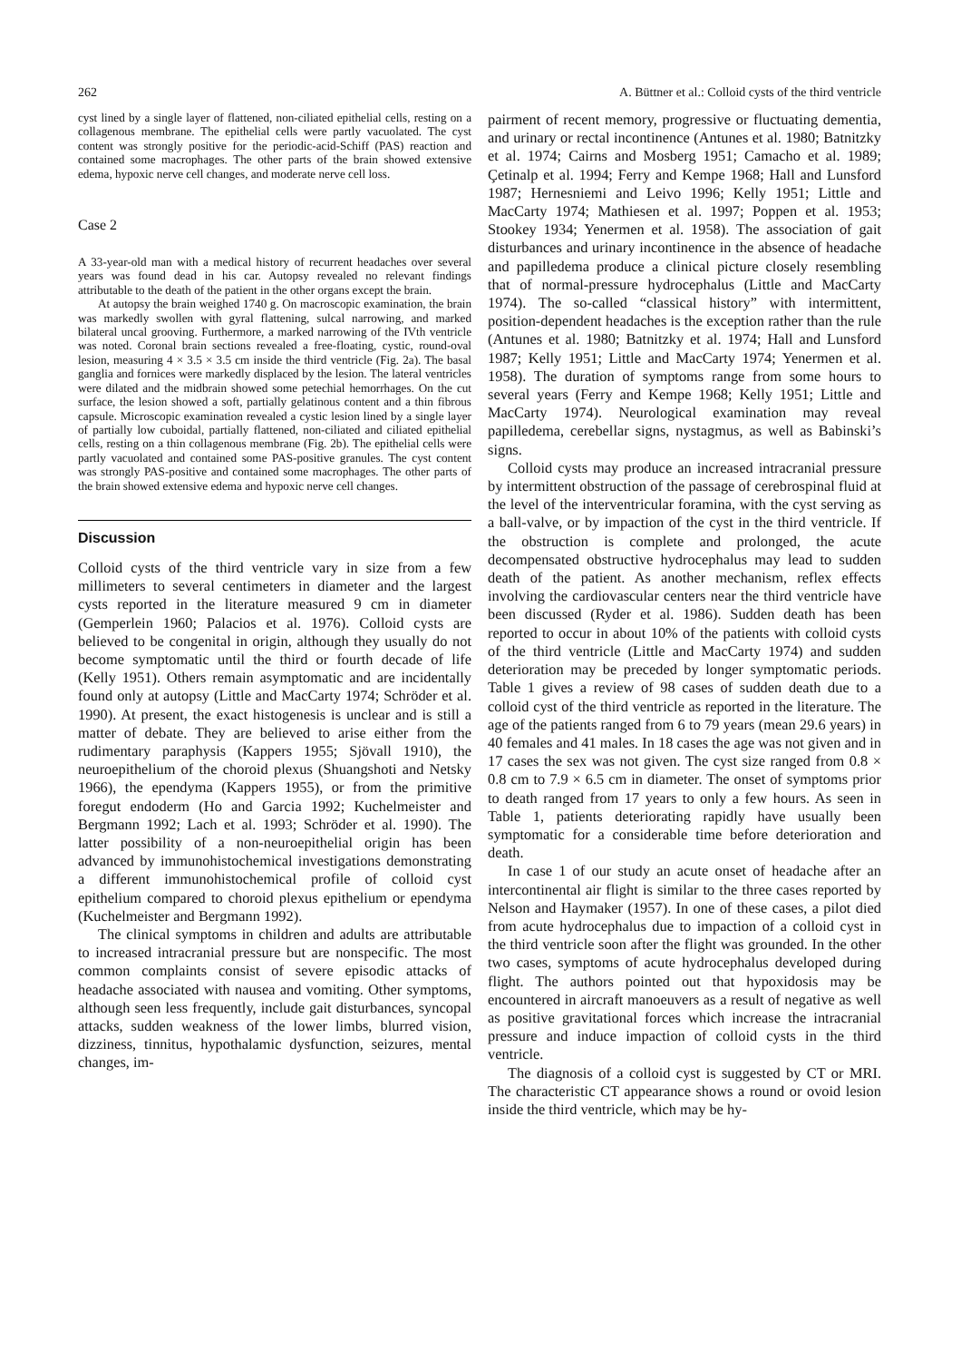262 A. Büttner et al.: Colloid cysts of the third ventricle
cyst lined by a single layer of flattened, non-ciliated epithelial cells, resting on a collagenous membrane. The epithelial cells were partly vacuolated. The cyst content was strongly positive for the periodic-acid-Schiff (PAS) reaction and contained some macrophages. The other parts of the brain showed extensive edema, hypoxic nerve cell changes, and moderate nerve cell loss.
Case 2
A 33-year-old man with a medical history of recurrent headaches over several years was found dead in his car. Autopsy revealed no relevant findings attributable to the death of the patient in the other organs except the brain.
At autopsy the brain weighed 1740 g. On macroscopic examination, the brain was markedly swollen with gyral flattening, sulcal narrowing, and marked bilateral uncal grooving. Furthermore, a marked narrowing of the IVth ventricle was noted. Coronal brain sections revealed a free-floating, cystic, round-oval lesion, measuring 4 × 3.5 × 3.5 cm inside the third ventricle (Fig. 2a). The basal ganglia and fornices were markedly displaced by the lesion. The lateral ventricles were dilated and the midbrain showed some petechial hemorrhages. On the cut surface, the lesion showed a soft, partially gelatinous content and a thin fibrous capsule. Microscopic examination revealed a cystic lesion lined by a single layer of partially low cuboidal, partially flattened, non-ciliated and ciliated epithelial cells, resting on a thin collagenous membrane (Fig. 2b). The epithelial cells were partly vacuolated and contained some PAS-positive granules. The cyst content was strongly PAS-positive and contained some macrophages. The other parts of the brain showed extensive edema and hypoxic nerve cell changes.
Discussion
Colloid cysts of the third ventricle vary in size from a few millimeters to several centimeters in diameter and the largest cysts reported in the literature measured 9 cm in diameter (Gemperlein 1960; Palacios et al. 1976). Colloid cysts are believed to be congenital in origin, although they usually do not become symptomatic until the third or fourth decade of life (Kelly 1951). Others remain asymptomatic and are incidentally found only at autopsy (Little and MacCarty 1974; Schröder et al. 1990). At present, the exact histogenesis is unclear and is still a matter of debate. They are believed to arise either from the rudimentary paraphysis (Kappers 1955; Sjövall 1910), the neuroepithelium of the choroid plexus (Shuangshoti and Netsky 1966), the ependyma (Kappers 1955), or from the primitive foregut endoderm (Ho and Garcia 1992; Kuchelmeister and Bergmann 1992; Lach et al. 1993; Schröder et al. 1990). The latter possibility of a non-neuroepithelial origin has been advanced by immunohistochemical investigations demonstrating a different immunohistochemical profile of colloid cyst epithelium compared to choroid plexus epithelium or ependyma (Kuchelmeister and Bergmann 1992).
The clinical symptoms in children and adults are attributable to increased intracranial pressure but are nonspecific. The most common complaints consist of severe episodic attacks of headache associated with nausea and vomiting. Other symptoms, although seen less frequently, include gait disturbances, syncopal attacks, sudden weakness of the lower limbs, blurred vision, dizziness, tinnitus, hypothalamic dysfunction, seizures, mental changes, im-
pairment of recent memory, progressive or fluctuating dementia, and urinary or rectal incontinence (Antunes et al. 1980; Batnitzky et al. 1974; Cairns and Mosberg 1951; Camacho et al. 1989; Çetinalp et al. 1994; Ferry and Kempe 1968; Hall and Lunsford 1987; Hernesniemi and Leivo 1996; Kelly 1951; Little and MacCarty 1974; Mathiesen et al. 1997; Poppen et al. 1953; Stookey 1934; Yenermen et al. 1958). The association of gait disturbances and urinary incontinence in the absence of headache and papilledema produce a clinical picture closely resembling that of normal-pressure hydrocephalus (Little and MacCarty 1974). The so-called “classical history” with intermittent, position-dependent headaches is the exception rather than the rule (Antunes et al. 1980; Batnitzky et al. 1974; Hall and Lunsford 1987; Kelly 1951; Little and MacCarty 1974; Yenermen et al. 1958). The duration of symptoms range from some hours to several years (Ferry and Kempe 1968; Kelly 1951; Little and MacCarty 1974). Neurological examination may reveal papilledema, cerebellar signs, nystagmus, as well as Babinski’s signs.
Colloid cysts may produce an increased intracranial pressure by intermittent obstruction of the passage of cerebrospinal fluid at the level of the interventricular foramina, with the cyst serving as a ball-valve, or by impaction of the cyst in the third ventricle. If the obstruction is complete and prolonged, the acute decompensated obstructive hydrocephalus may lead to sudden death of the patient. As another mechanism, reflex effects involving the cardiovascular centers near the third ventricle have been discussed (Ryder et al. 1986). Sudden death has been reported to occur in about 10% of the patients with colloid cysts of the third ventricle (Little and MacCarty 1974) and sudden deterioration may be preceded by longer symptomatic periods. Table 1 gives a review of 98 cases of sudden death due to a colloid cyst of the third ventricle as reported in the literature. The age of the patients ranged from 6 to 79 years (mean 29.6 years) in 40 females and 41 males. In 18 cases the age was not given and in 17 cases the sex was not given. The cyst size ranged from 0.8 × 0.8 cm to 7.9 × 6.5 cm in diameter. The onset of symptoms prior to death ranged from 17 years to only a few hours. As seen in Table 1, patients deteriorating rapidly have usually been symptomatic for a considerable time before deterioration and death.
In case 1 of our study an acute onset of headache after an intercontinental air flight is similar to the three cases reported by Nelson and Haymaker (1957). In one of these cases, a pilot died from acute hydrocephalus due to impaction of a colloid cyst in the third ventricle soon after the flight was grounded. In the other two cases, symptoms of acute hydrocephalus developed during flight. The authors pointed out that hypoxidosis may be encountered in aircraft manoeuvers as a result of negative as well as positive gravitational forces which increase the intracranial pressure and induce impaction of colloid cysts in the third ventricle.
The diagnosis of a colloid cyst is suggested by CT or MRI. The characteristic CT appearance shows a round or ovoid lesion inside the third ventricle, which may be hy-